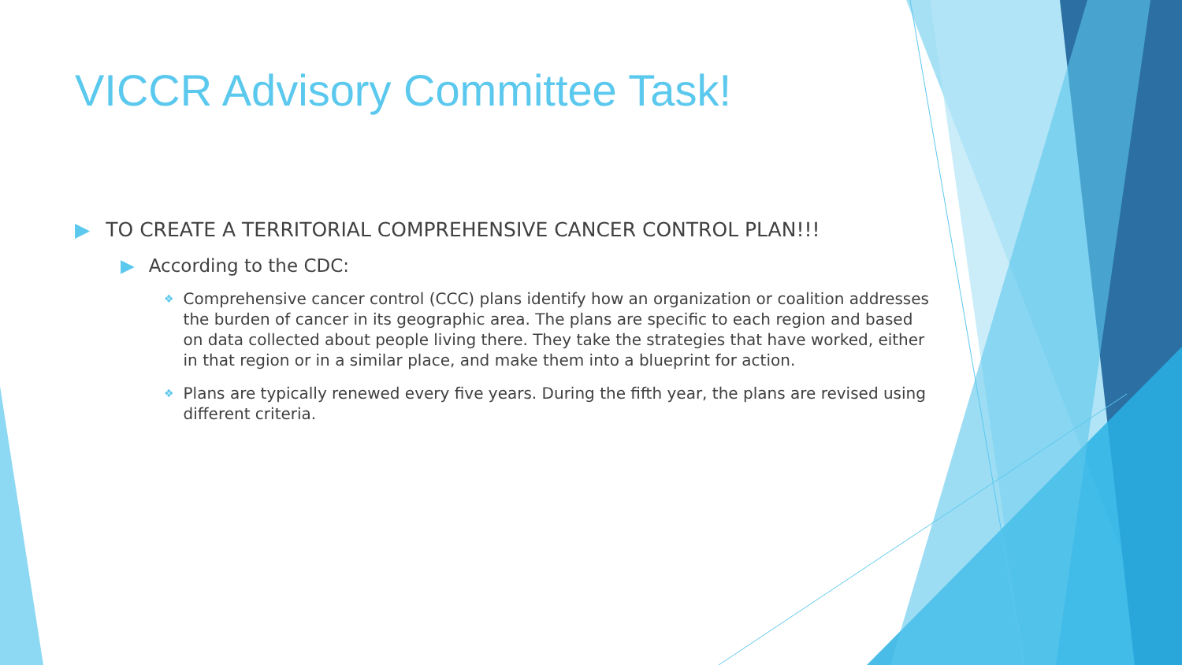VICCR Advisory Committee Task!
▶ TO CREATE A TERRITORIAL COMPREHENSIVE CANCER CONTROL PLAN!!!
▶ According to the CDC:
❖ Comprehensive cancer control (CCC) plans identify how an organization or coalition addresses the burden of cancer in its geographic area. The plans are specific to each region and based on data collected about people living there. They take the strategies that have worked, either in that region or in a similar place, and make them into a blueprint for action.
❖ Plans are typically renewed every five years. During the fifth year, the plans are revised using different criteria.